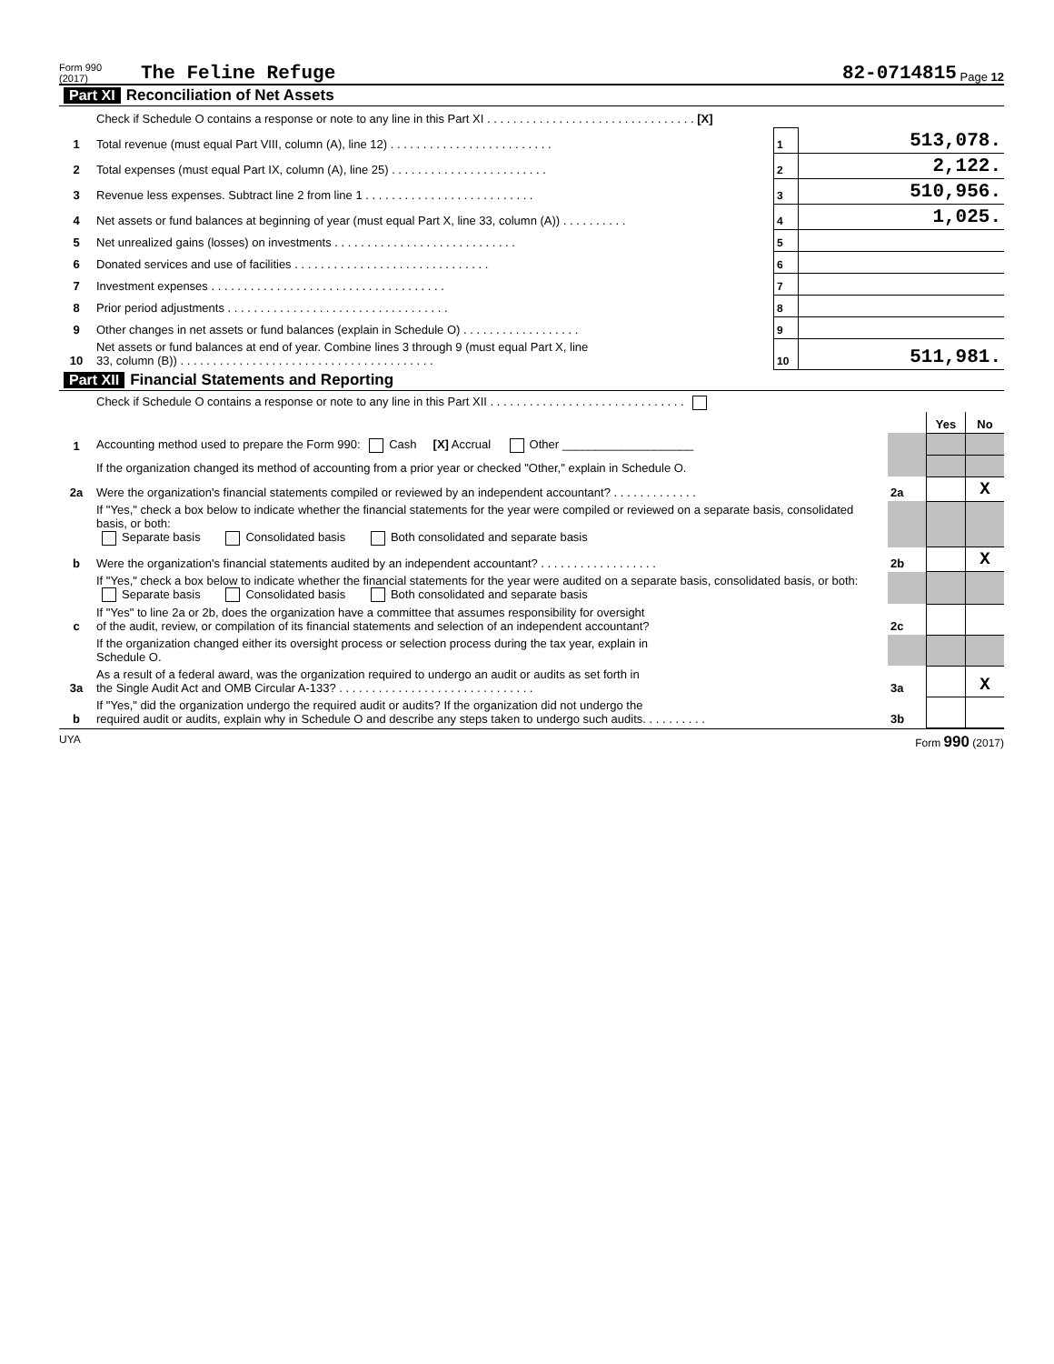Form 990 (2017) The Feline Refuge 82-0714815 Page 12
Part XI Reconciliation of Net Assets
| | Check if Schedule O contains a response or note to any line in this Part XI . . . . . . . . . . . . . . . . . . . . . . . . . . . . . . . . [X] | | |
| 1 | Total revenue (must equal Part VIII, column (A), line 12) . . . . . . . . . . . . . . . . . . . . . . . . . | 1 | 513,078. |
| 2 | Total expenses (must equal Part IX, column (A), line 25) . . . . . . . . . . . . . . . . . . . . . . . . | 2 | 2,122. |
| 3 | Revenue less expenses. Subtract line 2 from line 1 . . . . . . . . . . . . . . . . . . . . . . . . . . | 3 | 510,956. |
| 4 | Net assets or fund balances at beginning of year (must equal Part X, line 33, column (A)) . . . . . . . . . . | 4 | 1,025. |
| 5 | Net unrealized gains (losses) on investments . . . . . . . . . . . . . . . . . . . . . . . . . . . . | 5 | |
| 6 | Donated services and use of facilities . . . . . . . . . . . . . . . . . . . . . . . . . . . . . . | 6 | |
| 7 | Investment expenses . . . . . . . . . . . . . . . . . . . . . . . . . . . . . . . . . . . . | 7 | |
| 8 | Prior period adjustments . . . . . . . . . . . . . . . . . . . . . . . . . . . . . . . . . . | 8 | |
| 9 | Other changes in net assets or fund balances (explain in Schedule O) . . . . . . . . . . . . . . . . . . | 9 | |
| 10 | Net assets or fund balances at end of year. Combine lines 3 through 9 (must equal Part X, line 33, column (B)) . . . . . . . . . . . . . . . . . . . . . . . . . . . . . . . . . . . . . . . | 10 | 511,981. |
Part XII Financial Statements and Reporting
| | Check if Schedule O contains a response or note to any line in this Part XII . . . . . . . . . . . . . . . . . . . . . . . . . . . . . . | | | |
| | | | Yes | No |
| 1 | Accounting method used to prepare the Form 990: Cash [X] Accrual Other ____________________ | | | |
| | If the organization changed its method of accounting from a prior year or checked "Other," explain in Schedule O. | | | |
| 2a | Were the organization's financial statements compiled or reviewed by an independent accountant? . . . . . . . . . . . . . | 2a | | X |
| | If "Yes," check a box below to indicate whether the financial statements for the year were compiled or reviewed on a separate basis, consolidated basis, or both: Separate basis Consolidated basis Both consolidated and separate basis | | | |
| b | Were the organization's financial statements audited by an independent accountant? . . . . . . . . . . . . . . . . . . | 2b | | X |
| | If "Yes," check a box below to indicate whether the financial statements for the year were audited on a separate basis, consolidated basis, or both: Separate basis Consolidated basis Both consolidated and separate basis | | | |
| c | If "Yes" to line 2a or 2b, does the organization have a committee that assumes responsibility for oversight of the audit, review, or compilation of its financial statements and selection of an independent accountant? | 2c | | |
| | If the organization changed either its oversight process or selection process during the tax year, explain in Schedule O. | | | |
| 3a | As a result of a federal award, was the organization required to undergo an audit or audits as set forth in the Single Audit Act and OMB Circular A-133? . . . . . . . . . . . . . . . . . . . . . . . . . . . . . . | 3a | | X |
| b | If "Yes," did the organization undergo the required audit or audits? If the organization did not undergo the required audit or audits, explain why in Schedule O and describe any steps taken to undergo such audits. . . . . . . . . . | 3b | | |
UYA Form 990 (2017)